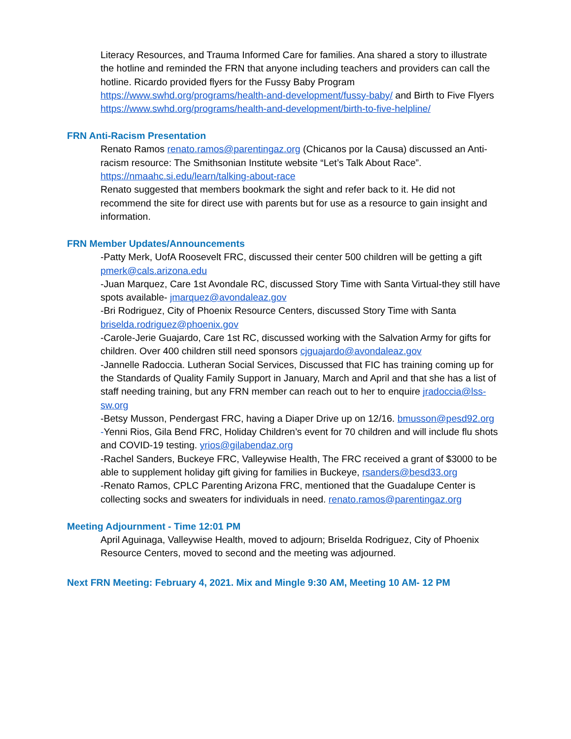Literacy Resources, and Trauma Informed Care for families. Ana shared a story to illustrate the hotline and reminded the FRN that anyone including teachers and providers can call the hotline. Ricardo provided flyers for the Fussy Baby Program https://www.swhd.org/programs/health-and-development/fussy-baby/ and Birth to Five Flyers https://www.swhd.org/programs/health-and-development/birth-to-five-helpline/
FRN Anti-Racism Presentation
Renato Ramos renato.ramos@parentingaz.org (Chicanos por la Causa) discussed an Anti-racism resource: The Smithsonian Institute website “Let’s Talk About Race”.
https://nmaahc.si.edu/learn/talking-about-race
Renato suggested that members bookmark the sight and refer back to it. He did not recommend the site for direct use with parents but for use as a resource to gain insight and information.
FRN Member Updates/Announcements
-Patty Merk, UofA Roosevelt FRC, discussed their center 500 children will be getting a gift pmerk@cals.arizona.edu
-Juan Marquez, Care 1st Avondale RC, discussed Story Time with Santa Virtual-they still have spots available- jmarquez@avondaleaz.gov
-Bri Rodriguez, City of Phoenix Resource Centers, discussed Story Time with Santa briselda.rodriguez@phoenix.gov
-Carole-Jerie Guajardo, Care 1st RC, discussed working with the Salvation Army for gifts for children. Over 400 children still need sponsors cjguajardo@avondaleaz.gov
-Jannelle Radoccia. Lutheran Social Services, Discussed that FIC has training coming up for the Standards of Quality Family Support in January, March and April and that she has a list of staff needing training, but any FRN member can reach out to her to enquire jradoccia@lss-sw.org
-Betsy Musson, Pendergast FRC, having a Diaper Drive up on 12/16. bmusson@pesd92.org
-Yenni Rios, Gila Bend FRC, Holiday Children’s event for 70 children and will include flu shots and COVID-19 testing. yrios@gilabendaz.org
-Rachel Sanders, Buckeye FRC, Valleywise Health, The FRC received a grant of $3000 to be able to supplement holiday gift giving for families in Buckeye, rsanders@besd33.org
-Renato Ramos, CPLC Parenting Arizona FRC, mentioned that the Guadalupe Center is collecting socks and sweaters for individuals in need. renato.ramos@parentingaz.org
Meeting Adjournment - Time 12:01 PM
April Aguinaga, Valleywise Health, moved to adjourn; Briselda Rodriguez, City of Phoenix Resource Centers, moved to second and the meeting was adjourned.
Next FRN Meeting: February 4, 2021. Mix and Mingle 9:30 AM, Meeting 10 AM- 12 PM